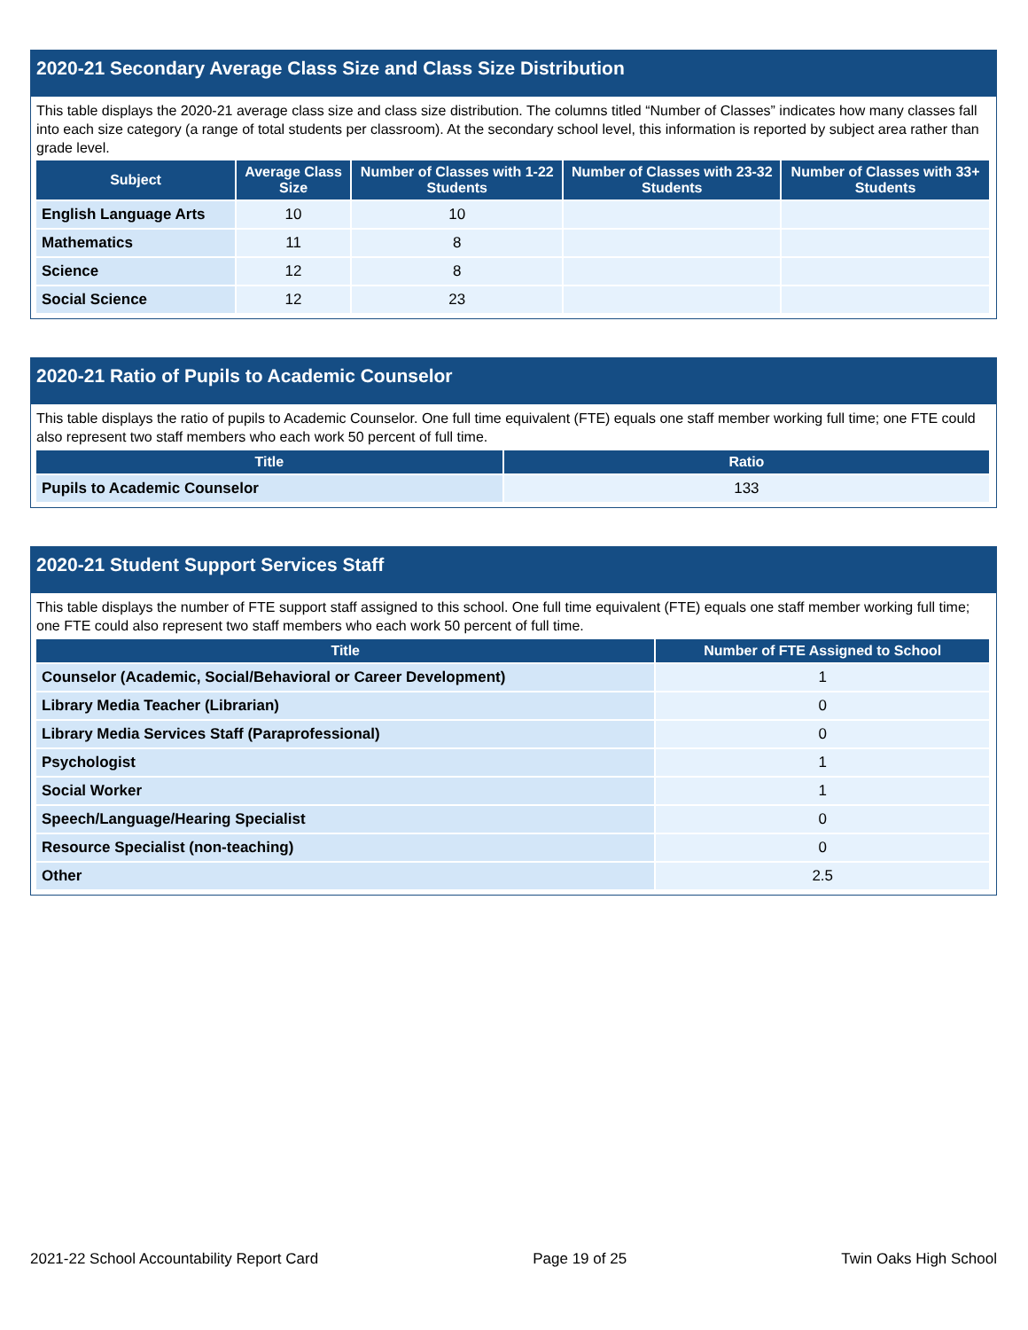2020-21 Secondary Average Class Size and Class Size Distribution
This table displays the 2020-21 average class size and class size distribution. The columns titled “Number of Classes” indicates how many classes fall into each size category (a range of total students per classroom). At the secondary school level, this information is reported by subject area rather than grade level.
| Subject | Average Class Size | Number of Classes with 1-22 Students | Number of Classes with 23-32 Students | Number of Classes with 33+ Students |
| --- | --- | --- | --- | --- |
| English Language Arts | 10 | 10 | | |
| Mathematics | 11 | 8 | | |
| Science | 12 | 8 | | |
| Social Science | 12 | 23 | | |
2020-21 Ratio of Pupils to Academic Counselor
This table displays the ratio of pupils to Academic Counselor. One full time equivalent (FTE) equals one staff member working full time; one FTE could also represent two staff members who each work 50 percent of full time.
| Title | Ratio |
| --- | --- |
| Pupils to Academic Counselor | 133 |
2020-21 Student Support Services Staff
This table displays the number of FTE support staff assigned to this school. One full time equivalent (FTE) equals one staff member working full time; one FTE could also represent two staff members who each work 50 percent of full time.
| Title | Number of FTE Assigned to School |
| --- | --- |
| Counselor (Academic, Social/Behavioral or Career Development) | 1 |
| Library Media Teacher (Librarian) | 0 |
| Library Media Services Staff (Paraprofessional) | 0 |
| Psychologist | 1 |
| Social Worker | 1 |
| Speech/Language/Hearing Specialist | 0 |
| Resource Specialist (non-teaching) | 0 |
| Other | 2.5 |
2021-22 School Accountability Report Card Page 19 of 25 Twin Oaks High School